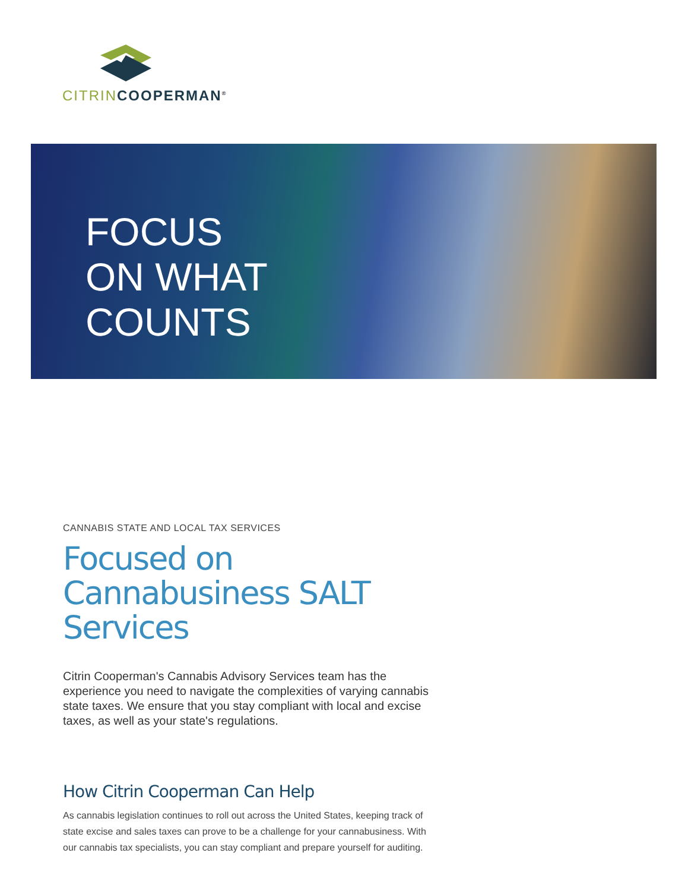CITRIN COOPERMAN<sup>®</sup>
FOCUS
ON WHAT
COUNTS
CANNABIS STATE AND LOCAL TAX SERVICES
Focused on Cannabusiness SALT Services
Citrin Cooperman's Cannabis Advisory Services team has the experience you need to navigate the complexities of varying cannabis state taxes. We ensure that you stay compliant with local and excise taxes, as well as your state's regulations.
How Citrin Cooperman Can Help
As cannabis legislation continues to roll out across the United States, keeping track of state excise and sales taxes can prove to be a challenge for your cannabusiness. With our cannabis tax specialists, you can stay compliant and prepare yourself for auditing.